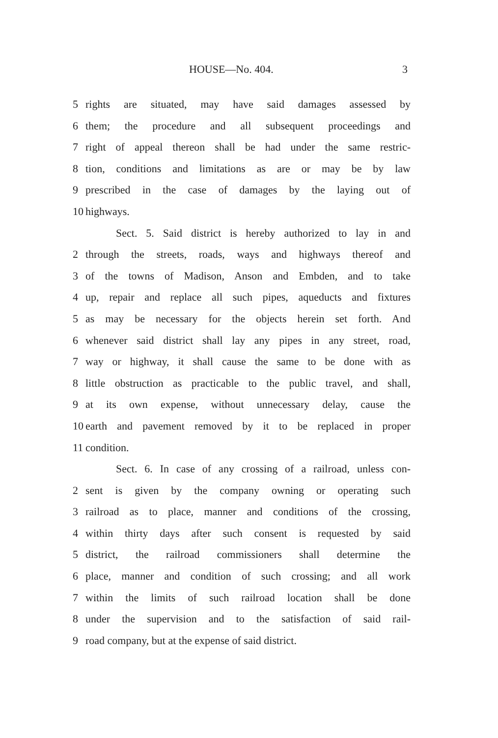HOUSE—No. 404. 3
5 rights are situated, may have said damages assessed by
6 them; the procedure and all subsequent proceedings and
7 right of appeal thereon shall be had under the same restric-
8 tion, conditions and limitations as are or may be by law
9 prescribed in the case of damages by the laying out of
10 highways.
Sect. 5. Said district is hereby authorized to lay in and
2 through the streets, roads, ways and highways thereof and
3 of the towns of Madison, Anson and Embden, and to take
4 up, repair and replace all such pipes, aqueducts and fixtures
5 as may be necessary for the objects herein set forth. And
6 whenever said district shall lay any pipes in any street, road,
7 way or highway, it shall cause the same to be done with as
8 little obstruction as practicable to the public travel, and shall,
9 at its own expense, without unnecessary delay, cause the
10 earth and pavement removed by it to be replaced in proper
11 condition.
Sect. 6. In case of any crossing of a railroad, unless con-
2 sent is given by the company owning or operating such
3 railroad as to place, manner and conditions of the crossing,
4 within thirty days after such consent is requested by said
5 district, the railroad commissioners shall determine the
6 place, manner and condition of such crossing; and all work
7 within the limits of such railroad location shall be done
8 under the supervision and to the satisfaction of said rail-
9 road company, but at the expense of said district.